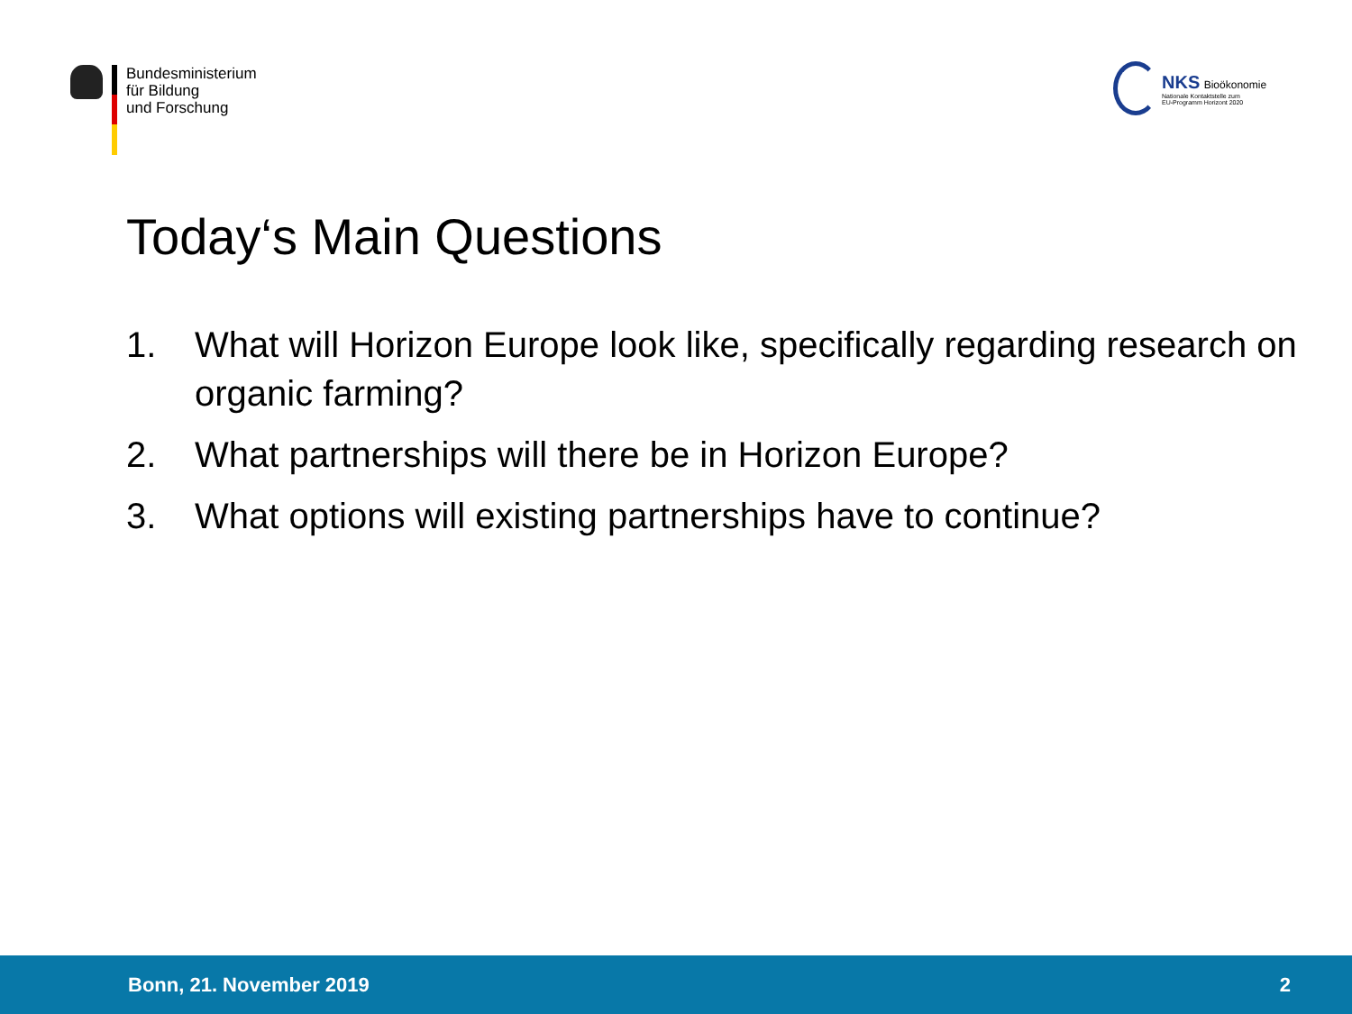Bundesministerium
für Bildung
und Forschung
NKS Bioökonomie
Nationale Kontaktstelle zum
EU-Programm Horizont 2020
Today‘s Main Questions
1. What will Horizon Europe look like, specifically regarding research on organic farming?
2. What partnerships will there be in Horizon Europe?
3. What options will existing partnerships have to continue?
Bonn, 21. November 2019 2